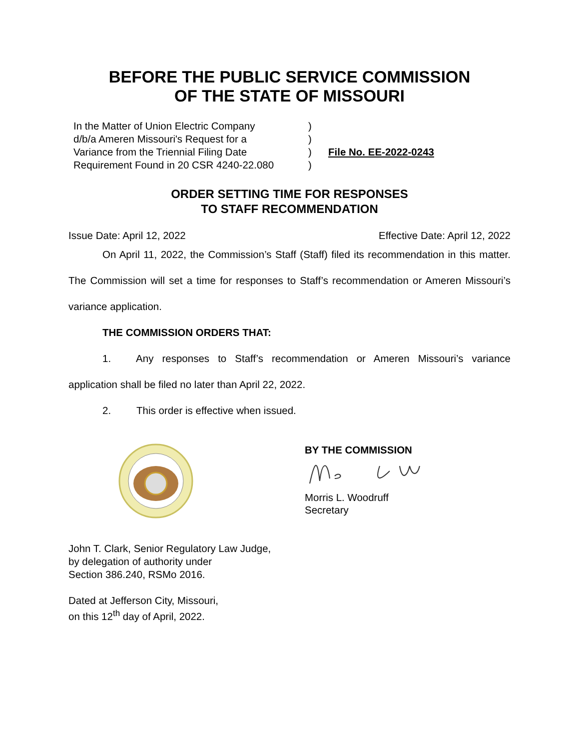BEFORE THE PUBLIC SERVICE COMMISSION
OF THE STATE OF MISSOURI
In the Matter of Union Electric Company
d/b/a Ameren Missouri's Request for a
Variance from the Triennial Filing Date
Requirement Found in 20 CSR 4240-22.080
)
)
)
)
File No. EE-2022-0243
ORDER SETTING TIME FOR RESPONSES
TO STAFF RECOMMENDATION
Issue Date: April 12, 2022 Effective Date: April 12, 2022
On April 11, 2022, the Commission’s Staff (Staff) filed its recommendation in this matter. The Commission will set a time for responses to Staff’s recommendation or Ameren Missouri’s variance application.
THE COMMISSION ORDERS THAT:
1. Any responses to Staff’s recommendation or Ameren Missouri’s variance application shall be filed no later than April 22, 2022.
2. This order is effective when issued.
BY THE COMMISSION
Morris L. Woodruff
Secretary
John T. Clark, Senior Regulatory Law Judge,
by delegation of authority under
Section 386.240, RSMo 2016.
Dated at Jefferson City, Missouri,
on this 12<sup>th</sup> day of April, 2022.